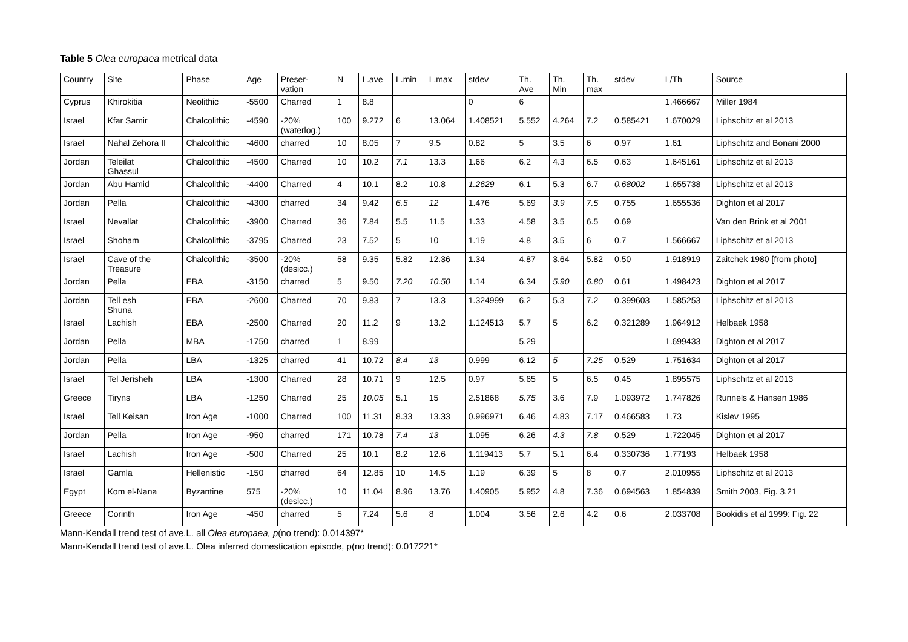Table 5 Olea europaea metrical data
| Country | Site | Phase | Age | Preser- vation | N | L.ave | L.min | L.max | stdev | Th. Ave | Th. Min | Th. max | stdev | L/Th | Source |
| Cyprus | Khirokitia | Neolithic | -5500 | Charred | 1 | 8.8 | | | 0 | 6 | | | | 1.466667 | Miller 1984 |
| Israel | Kfar Samir | Chalcolithic | -4590 | -20% (waterlog.) | 100 | 9.272 | 6 | 13.064 | 1.408521 | 5.552 | 4.264 | 7.2 | 0.585421 | 1.670029 | Liphschitz et al 2013 |
| Israel | Nahal Zehora II | Chalcolithic | -4600 | charred | 10 | 8.05 | 7 | 9.5 | 0.82 | 5 | 3.5 | 6 | 0.97 | 1.61 | Liphschitz and Bonani 2000 |
| Jordan | Teleilat Ghassul | Chalcolithic | -4500 | Charred | 10 | 10.2 | 7.1 | 13.3 | 1.66 | 6.2 | 4.3 | 6.5 | 0.63 | 1.645161 | Liphschitz et al 2013 |
| Jordan | Abu Hamid | Chalcolithic | -4400 | Charred | 4 | 10.1 | 8.2 | 10.8 | 1.2629 | 6.1 | 5.3 | 6.7 | 0.68002 | 1.655738 | Liphschitz et al 2013 |
| Jordan | Pella | Chalcolithic | -4300 | charred | 34 | 9.42 | 6.5 | 12 | 1.476 | 5.69 | 3.9 | 7.5 | 0.755 | 1.655536 | Dighton et al 2017 |
| Israel | Nevallat | Chalcolithic | -3900 | Charred | 36 | 7.84 | 5.5 | 11.5 | 1.33 | 4.58 | 3.5 | 6.5 | 0.69 | | Van den Brink et al 2001 |
| Israel | Shoham | Chalcolithic | -3795 | Charred | 23 | 7.52 | 5 | 10 | 1.19 | 4.8 | 3.5 | 6 | 0.7 | 1.566667 | Liphschitz et al 2013 |
| Israel | Cave of the Treasure | Chalcolithic | -3500 | -20% (desicc.) | 58 | 9.35 | 5.82 | 12.36 | 1.34 | 4.87 | 3.64 | 5.82 | 0.50 | 1.918919 | Zaitchek 1980 [from photo] |
| Jordan | Pella | EBA | -3150 | charred | 5 | 9.50 | 7.20 | 10.50 | 1.14 | 6.34 | 5.90 | 6.80 | 0.61 | 1.498423 | Dighton et al 2017 |
| Jordan | Tell esh Shuna | EBA | -2600 | Charred | 70 | 9.83 | 7 | 13.3 | 1.324999 | 6.2 | 5.3 | 7.2 | 0.399603 | 1.585253 | Liphschitz et al 2013 |
| Israel | Lachish | EBA | -2500 | Charred | 20 | 11.2 | 9 | 13.2 | 1.124513 | 5.7 | 5 | 6.2 | 0.321289 | 1.964912 | Helbaek 1958 |
| Jordan | Pella | MBA | -1750 | charred | 1 | 8.99 | | | | 5.29 | | | | 1.699433 | Dighton et al 2017 |
| Jordan | Pella | LBA | -1325 | charred | 41 | 10.72 | 8.4 | 13 | 0.999 | 6.12 | 5 | 7.25 | 0.529 | 1.751634 | Dighton et al 2017 |
| Israel | Tel Jerisheh | LBA | -1300 | Charred | 28 | 10.71 | 9 | 12.5 | 0.97 | 5.65 | 5 | 6.5 | 0.45 | 1.895575 | Liphschitz et al 2013 |
| Greece | Tiryns | LBA | -1250 | Charred | 25 | 10.05 | 5.1 | 15 | 2.51868 | 5.75 | 3.6 | 7.9 | 1.093972 | 1.747826 | Runnels & Hansen 1986 |
| Israel | Tell Keisan | Iron Age | -1000 | Charred | 100 | 11.31 | 8.33 | 13.33 | 0.996971 | 6.46 | 4.83 | 7.17 | 0.466583 | 1.73 | Kislev 1995 |
| Jordan | Pella | Iron Age | -950 | charred | 171 | 10.78 | 7.4 | 13 | 1.095 | 6.26 | 4.3 | 7.8 | 0.529 | 1.722045 | Dighton et al 2017 |
| Israel | Lachish | Iron Age | -500 | Charred | 25 | 10.1 | 8.2 | 12.6 | 1.119413 | 5.7 | 5.1 | 6.4 | 0.330736 | 1.77193 | Helbaek 1958 |
| Israel | Gamla | Hellenistic | -150 | charred | 64 | 12.85 | 10 | 14.5 | 1.19 | 6.39 | 5 | 8 | 0.7 | 2.010955 | Liphschitz et al 2013 |
| Egypt | Kom el-Nana | Byzantine | 575 | -20% (desicc.) | 10 | 11.04 | 8.96 | 13.76 | 1.40905 | 5.952 | 4.8 | 7.36 | 0.694563 | 1.854839 | Smith 2003, Fig. 3.21 |
| Greece | Corinth | Iron Age | -450 | charred | 5 | 7.24 | 5.6 | 8 | 1.004 | 3.56 | 2.6 | 4.2 | 0.6 | 2.033708 | Bookidis et al 1999: Fig. 22 |
Mann-Kendall trend test of ave.L. all Olea europaea, p(no trend): 0.014397*
Mann-Kendall trend test of ave.L. Olea inferred domestication episode, p(no trend): 0.017221*